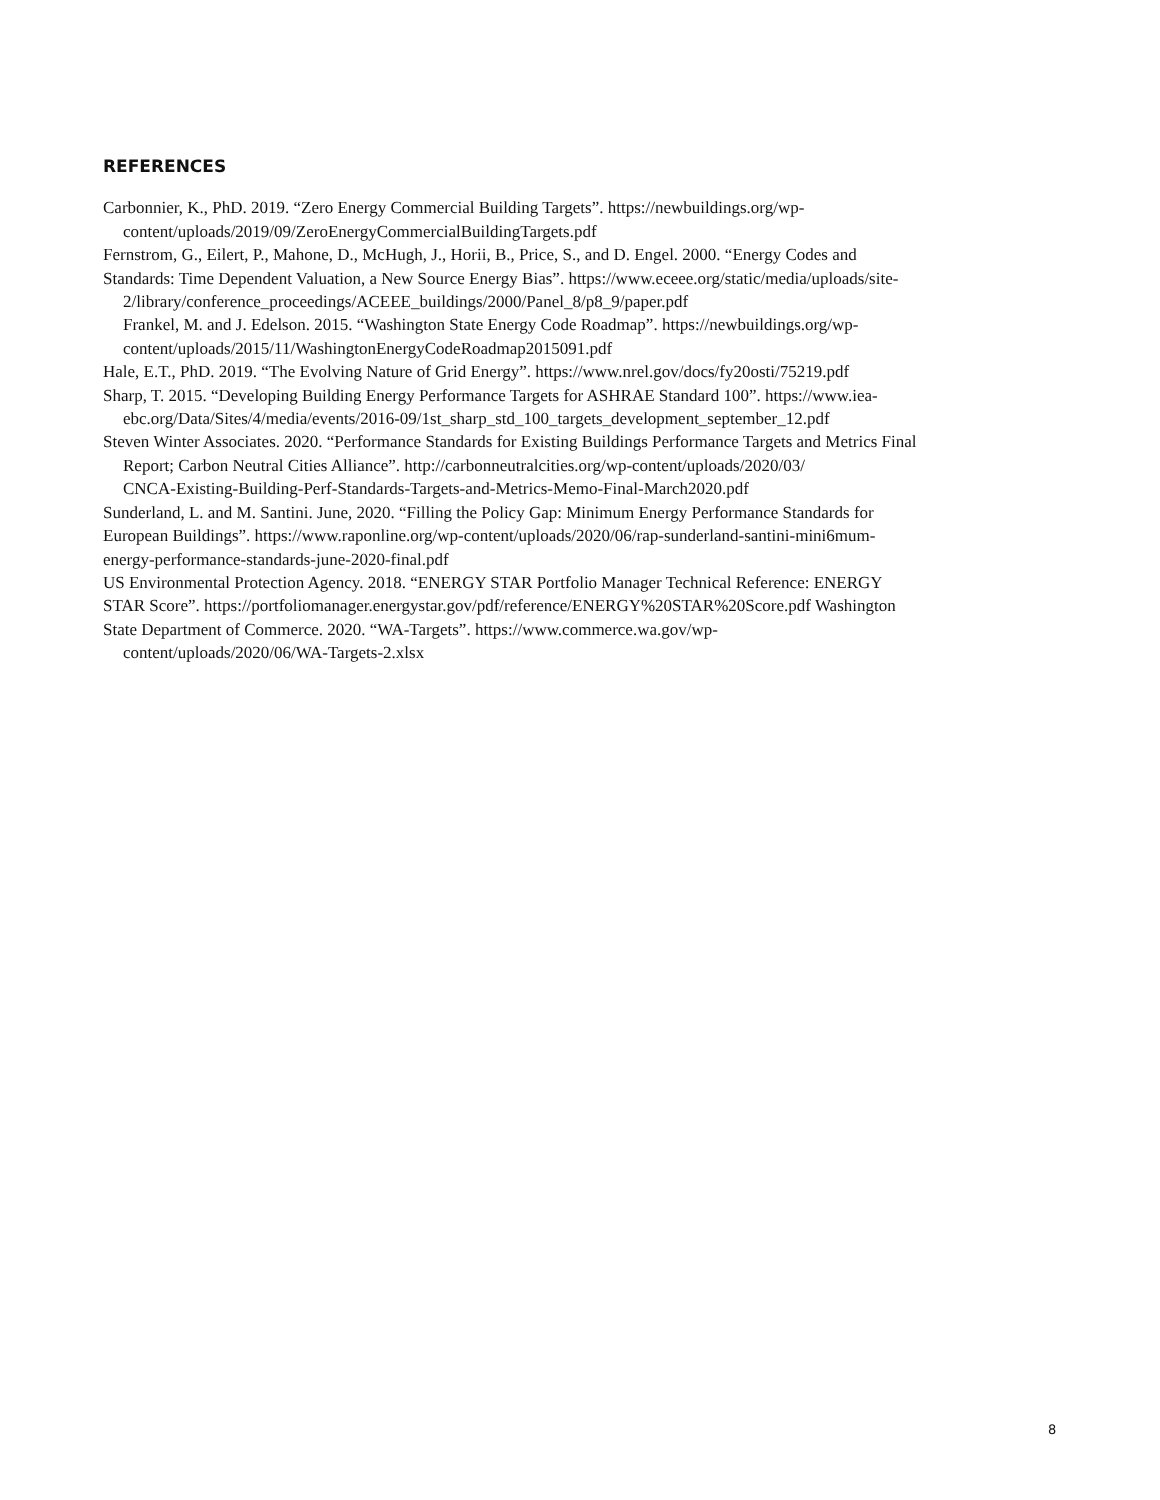REFERENCES
Carbonnier, K., PhD. 2019. “Zero Energy Commercial Building Targets”. https://newbuildings.org/wp-
content/uploads/2019/09/ZeroEnergyCommercialBuildingTargets.pdf
Fernstrom, G., Eilert, P., Mahone, D., McHugh, J., Horii, B., Price, S., and D. Engel. 2000. “Energy Codes and
Standards: Time Dependent Valuation, a New Source Energy Bias”. https://www.eceee.org/static/media/uploads/site-
2/library/conference_proceedings/ACEEE_buildings/2000/Panel_8/p8_9/paper.pdf
Frankel, M. and J. Edelson. 2015. “Washington State Energy Code Roadmap”. https://newbuildings.org/wp-
content/uploads/2015/11/WashingtonEnergyCodeRoadmap2015091.pdf
Hale, E.T., PhD. 2019. “The Evolving Nature of Grid Energy”. https://www.nrel.gov/docs/fy20osti/75219.pdf
Sharp, T. 2015. “Developing Building Energy Performance Targets for ASHRAE Standard 100”. https://www.iea-
ebc.org/Data/Sites/4/media/events/2016-09/1st_sharp_std_100_targets_development_september_12.pdf
Steven Winter Associates. 2020. “Performance Standards for Existing Buildings Performance Targets and Metrics Final
Report; Carbon Neutral Cities Alliance”. http://carbonneutralcities.org/wp-content/uploads/2020/03/
CNCA-Existing-Building-Perf-Standards-Targets-and-Metrics-Memo-Final-March2020.pdf
Sunderland, L. and M. Santini. June, 2020. “Filling the Policy Gap: Minimum Energy Performance Standards for
European Buildings”. https://www.raponline.org/wp-content/uploads/2020/06/rap-sunderland-santini-mini6mum-
energy-performance-standards-june-2020-final.pdf
US Environmental Protection Agency. 2018. “ENERGY STAR Portfolio Manager Technical Reference: ENERGY
STAR Score”. https://portfoliomanager.energystar.gov/pdf/reference/ENERGY%20STAR%20Score.pdf Washington
State Department of Commerce. 2020. “WA-Targets”. https://www.commerce.wa.gov/wp-
content/uploads/2020/06/WA-Targets-2.xlsx
8